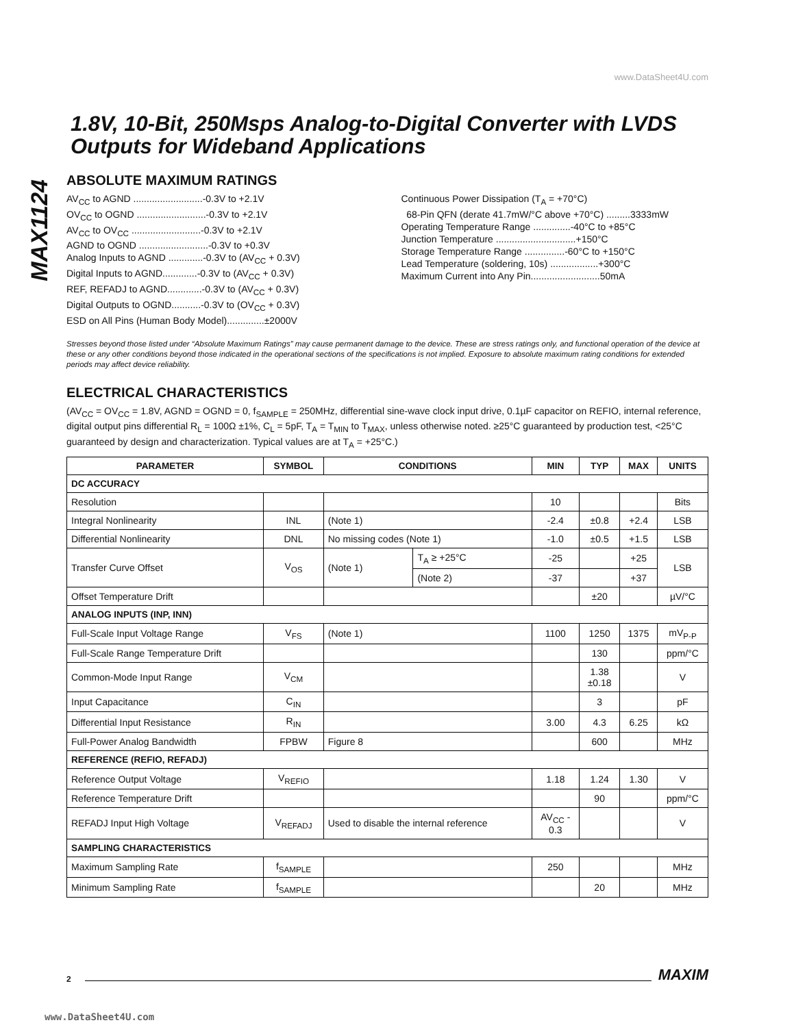www.DataSheet4U.com
MAX1124
1.8V, 10-Bit, 250Msps Analog-to-Digital Converter with LVDS Outputs for Wideband Applications
ABSOLUTE MAXIMUM RATINGS
AV<sub>CC</sub> to AGND ..........................-0.3V to +2.1V
OV<sub>CC</sub> to OGND ..........................-0.3V to +2.1V
AV<sub>CC</sub> to OV<sub>CC</sub> ..........................-0.3V to +2.1V
AGND to OGND ..........................-0.3V to +0.3V
Analog Inputs to AGND .............-0.3V to (AV<sub>CC</sub> + 0.3V)
Digital Inputs to AGND.............-0.3V to (AV<sub>CC</sub> + 0.3V)
REF, REFADJ to AGND.............-0.3V to (AV<sub>CC</sub> + 0.3V)
Digital Outputs to OGND...........-0.3V to (OV<sub>CC</sub> + 0.3V)
ESD on All Pins (Human Body Model)..............±2000V
Continuous Power Dissipation (T<sub>A</sub> = +70°C)
68-Pin QFN (derate 41.7mW/°C above +70°C) .........3333mW
Operating Temperature Range ..............-40°C to +85°C
Junction Temperature ..............................+150°C
Storage Temperature Range ...............-60°C to +150°C
Lead Temperature (soldering, 10s) ..................+300°C
Maximum Current into Any Pin..........................50mA
Stresses beyond those listed under “Absolute Maximum Ratings” may cause permanent damage to the device. These are stress ratings only, and functional operation of the device at these or any other conditions beyond those indicated in the operational sections of the specifications is not implied. Exposure to absolute maximum rating conditions for extended periods may affect device reliability.
ELECTRICAL CHARACTERISTICS
(AV<sub>CC</sub> = OV<sub>CC</sub> = 1.8V, AGND = OGND = 0, f<sub>SAMPLE</sub> = 250MHz, differential sine-wave clock input drive, 0.1µF capacitor on REFIO, internal reference, digital output pins differential R<sub>L</sub> = 100Ω ±1%, C<sub>L</sub> = 5pF, T<sub>A</sub> = T<sub>MIN</sub> to T<sub>MAX</sub>, unless otherwise noted. ≥25°C guaranteed by production test, <25°C guaranteed by design and characterization. Typical values are at T<sub>A</sub> = +25°C.)
| PARAMETER | SYMBOL | CONDITIONS | | MIN | TYP | MAX | UNITS |
| --- | --- | --- | --- | --- | --- | --- | --- |
| DC ACCURACY | | | | | | | |
| Resolution | | | | 10 | | | Bits |
| Integral Nonlinearity | INL | (Note 1) | | -2.4 | ±0.8 | +2.4 | LSB |
| Differential Nonlinearity | DNL | No missing codes (Note 1) | | -1.0 | ±0.5 | +1.5 | LSB |
| Transfer Curve Offset | V<sub>OS</sub> | (Note 1) | T<sub>A</sub> ≥ +25°C | -25 | | +25 | LSB |
| | | | (Note 2) | -37 | | +37 | |
| Offset Temperature Drift | | | | | ±20 | | µV/°C |
| ANALOG INPUTS (INP, INN) | | | | | | | |
| Full-Scale Input Voltage Range | V<sub>FS</sub> | (Note 1) | | 1100 | 1250 | 1375 | mV<sub>P-P</sub> |
| Full-Scale Range Temperature Drift | | | | | 130 | | ppm/°C |
| Common-Mode Input Range | V<sub>CM</sub> | | | | 1.38 ±0.18 | | V |
| Input Capacitance | C<sub>IN</sub> | | | | 3 | | pF |
| Differential Input Resistance | R<sub>IN</sub> | | | 3.00 | 4.3 | 6.25 | kΩ |
| Full-Power Analog Bandwidth | FPBW | Figure 8 | | | 600 | | MHz |
| REFERENCE (REFIO, REFADJ) | | | | | | | |
| Reference Output Voltage | V<sub>REFIO</sub> | | | 1.18 | 1.24 | 1.30 | V |
| Reference Temperature Drift | | | | | 90 | | ppm/°C |
| REFADJ Input High Voltage | V<sub>REFADJ</sub> | Used to disable the internal reference | | AV<sub>CC</sub> - 0.3 | | | V |
| SAMPLING CHARACTERISTICS | | | | | | | |
| Maximum Sampling Rate | f<sub>SAMPLE</sub> | | | 250 | | | MHz |
| Minimum Sampling Rate | f<sub>SAMPLE</sub> | | | | 20 | | MHz |
2 MAXIM
www.DataSheet4U.com